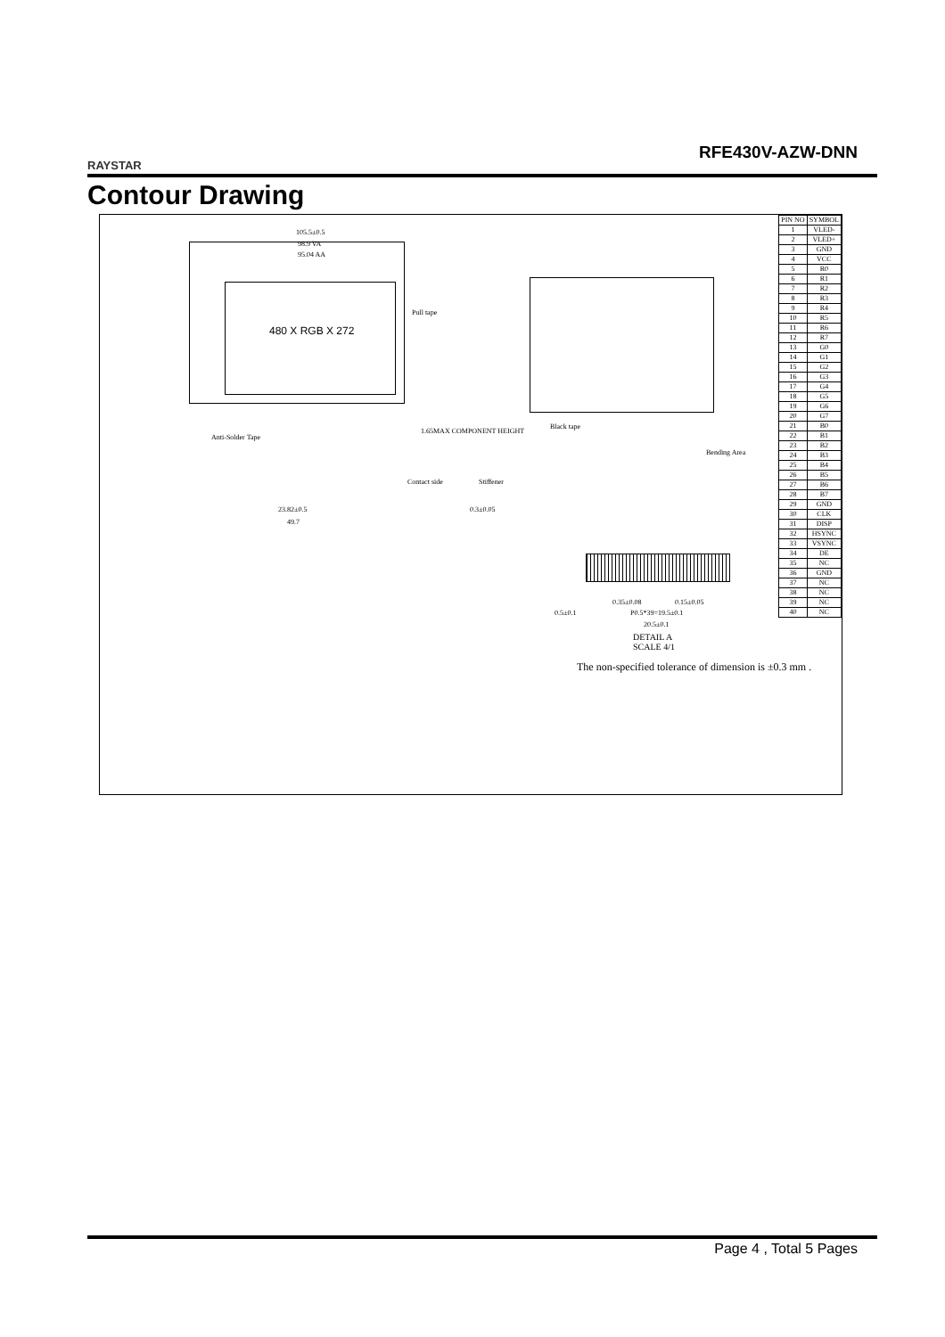RAYSTAR
RFE430V-AZW-DNN
Contour Drawing
105.5±0.5
98.9 VA
95.04 AA
480 X RGB X 272
Pull tape
1.65MAX COMPONENT HEIGHT
Anti-Solder Tape
Contact side Stiffener
23.82±0.5
49.7
0.3±0.05
Black tape
Bending Area
0.35±0.08 0.15±0.05
0.5±0.1 P0.5*39=19.5±0.1
20.5±0.1
DETAIL A
SCALE 4/1
The non-specified tolerance of dimension is ±0.3 mm .
| PIN NO | SYMBOL |
| --- | --- |
| 1 | VLED- |
| 2 | VLED+ |
| 3 | GND |
| 4 | VCC |
| 5 | R0 |
| 6 | R1 |
| 7 | R2 |
| 8 | R3 |
| 9 | R4 |
| 10 | R5 |
| 11 | R6 |
| 12 | R7 |
| 13 | G0 |
| 14 | G1 |
| 15 | G2 |
| 16 | G3 |
| 17 | G4 |
| 18 | G5 |
| 19 | G6 |
| 20 | G7 |
| 21 | B0 |
| 22 | B1 |
| 23 | B2 |
| 24 | B3 |
| 25 | B4 |
| 26 | B5 |
| 27 | B6 |
| 28 | B7 |
| 29 | GND |
| 30 | CLK |
| 31 | DISP |
| 32 | HSYNC |
| 33 | VSYNC |
| 34 | DE |
| 35 | NC |
| 36 | GND |
| 37 | NC |
| 38 | NC |
| 39 | NC |
| 40 | NC |
Page 4 , Total 5 Pages